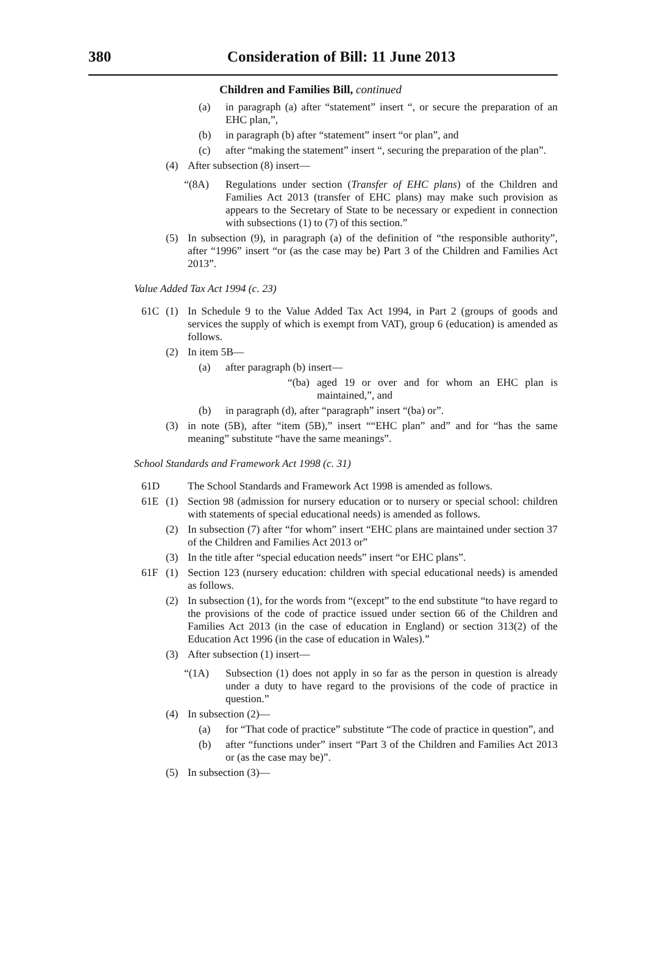380
Consideration of Bill: 11 June 2013
Children and Families Bill, continued
(a) in paragraph (a) after “statement” insert “, or secure the preparation of an EHC plan,”,
(b) in paragraph (b) after “statement” insert “or plan”, and
(c) after “making the statement” insert “, securing the preparation of the plan”.
(4) After subsection (8) insert—
“(8A) Regulations under section (Transfer of EHC plans) of the Children and Families Act 2013 (transfer of EHC plans) may make such provision as appears to the Secretary of State to be necessary or expedient in connection with subsections (1) to (7) of this section.”
(5) In subsection (9), in paragraph (a) of the definition of “the responsible authority”, after “1996” insert “or (as the case may be) Part 3 of the Children and Families Act 2013”.
Value Added Tax Act 1994 (c. 23)
61C (1) In Schedule 9 to the Value Added Tax Act 1994, in Part 2 (groups of goods and services the supply of which is exempt from VAT), group 6 (education) is amended as follows.
(2) In item 5B—
(a) after paragraph (b) insert—
“(ba) aged 19 or over and for whom an EHC plan is maintained,”, and
(b) in paragraph (d), after “paragraph” insert “(ba) or”.
(3) in note (5B), after “item (5B),” insert ““EHC plan” and” and for “has the same meaning” substitute “have the same meanings”.
School Standards and Framework Act 1998 (c. 31)
61D The School Standards and Framework Act 1998 is amended as follows.
61E (1) Section 98 (admission for nursery education or to nursery or special school: children with statements of special educational needs) is amended as follows.
(2) In subsection (7) after “for whom” insert “EHC plans are maintained under section 37 of the Children and Families Act 2013 or”
(3) In the title after “special education needs” insert “or EHC plans”.
61F (1) Section 123 (nursery education: children with special educational needs) is amended as follows.
(2) In subsection (1), for the words from “(except” to the end substitute “to have regard to the provisions of the code of practice issued under section 66 of the Children and Families Act 2013 (in the case of education in England) or section 313(2) of the Education Act 1996 (in the case of education in Wales).”
(3) After subsection (1) insert—
“(1A) Subsection (1) does not apply in so far as the person in question is already under a duty to have regard to the provisions of the code of practice in question.”
(4) In subsection (2)—
(a) for “That code of practice” substitute “The code of practice in question”, and
(b) after “functions under” insert “Part 3 of the Children and Families Act 2013 or (as the case may be)”.
(5) In subsection (3)—